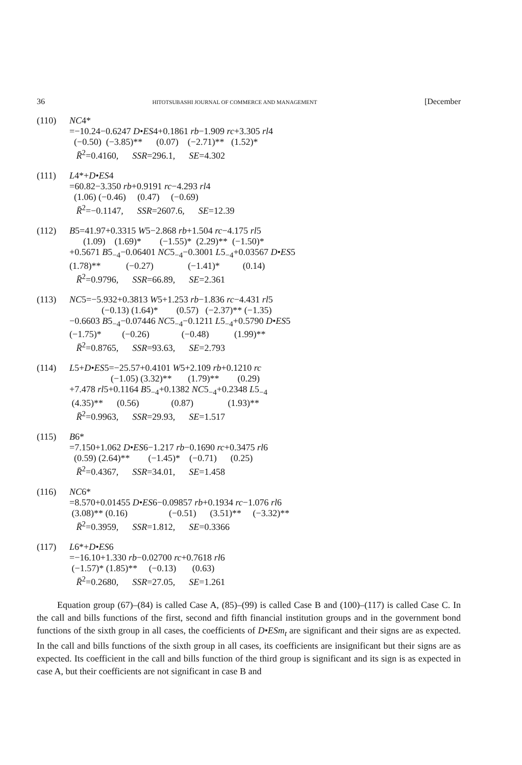36 HITOTSUBASHI JOURNAL OF COMMERCE AND MANAGEMENT [December
(110) NC4* =−10.24−0.6247 D•ES4+0.1861 rb−1.909 rc+3.305 rl4 (−0.50) (−3.85)** (0.07) (−2.71)** (1.52)* R̄<sup>2</sup>=0.4160, SSR=296.1, SE=4.302
(111) L4*+D•ES4 =60.82−3.350 rb+0.9191 rc−4.293 rl4 (1.06) (−0.46) (0.47) (−0.69) R̄<sup>2</sup>=−0.1147, SSR=2607.6, SE=12.39
(112) B5=41.97+0.3315 W5−2.868 rb+1.504 rc−4.175 rl5 (1.09) (1.69)* (−1.55)* (2.29)** (−1.50)* +0.5671 B5<sub>−4</sub>−0.06401 NC5<sub>−4</sub>−0.3001 L5<sub>−4</sub>+0.03567 D•ES5 (1.78)** (−0.27) (−1.41)* (0.14) R̄<sup>2</sup>=0.9796, SSR=66.89, SE=2.361
(113) NC5=−5.932+0.3813 W5+1.253 rb−1.836 rc−4.431 rl5 (−0.13) (1.64)* (0.57) (−2.37)** (−1.35) −0.6603 B5<sub>−4</sub>−0.07446 NC5<sub>−4</sub>−0.1211 L5<sub>−4</sub>+0.5790 D•ES5 (−1.75)* (−0.26) (−0.48) (1.99)** R̄<sup>2</sup>=0.8765, SSR=93.63, SE=2.793
(114) L5+D•ES5=−25.57+0.4101 W5+2.109 rb+0.1210 rc (−1.05) (3.32)** (1.79)** (0.29) +7.478 rl5+0.1164 B5<sub>−4</sub>+0.1382 NC5<sub>−4</sub>+0.2348 L5<sub>−4</sub> (4.35)** (0.56) (0.87) (1.93)** R̄<sup>2</sup>=0.9963, SSR=29.93, SE=1.517
(115) B6* =7.150+1.062 D•ES6−1.217 rb−0.1690 rc+0.3475 rl6 (0.59) (2.64)** (−1.45)* (−0.71) (0.25) R̄<sup>2</sup>=0.4367, SSR=34.01, SE=1.458
(116) NC6* =8.570+0.01455 D•ES6−0.09857 rb+0.1934 rc−1.076 rl6 (3.08)** (0.16) (−0.51) (3.51)** (−3.32)** R̄<sup>2</sup>=0.3959, SSR=1.812, SE=0.3366
(117) L6*+D•ES6 =−16.10+1.330 rb−0.02700 rc+0.7618 rl6 (−1.57)* (1.85)** (−0.13) (0.63) R̄<sup>2</sup>=0.2680, SSR=27.05, SE=1.261
Equation group (67)–(84) is called Case A, (85)–(99) is called Case B and (100)–(117) is called Case C. In the call and bills functions of the first, second and fifth financial institution groups and in the government bond functions of the sixth group in all cases, the coefficients of D•ESm<sub>t</sub> are significant and their signs are as expected. In the call and bills functions of the sixth group in all cases, its coefficients are insignificant but their signs are as expected. Its coefficient in the call and bills function of the third group is significant and its sign is as expected in case A, but their coefficients are not significant in case B and